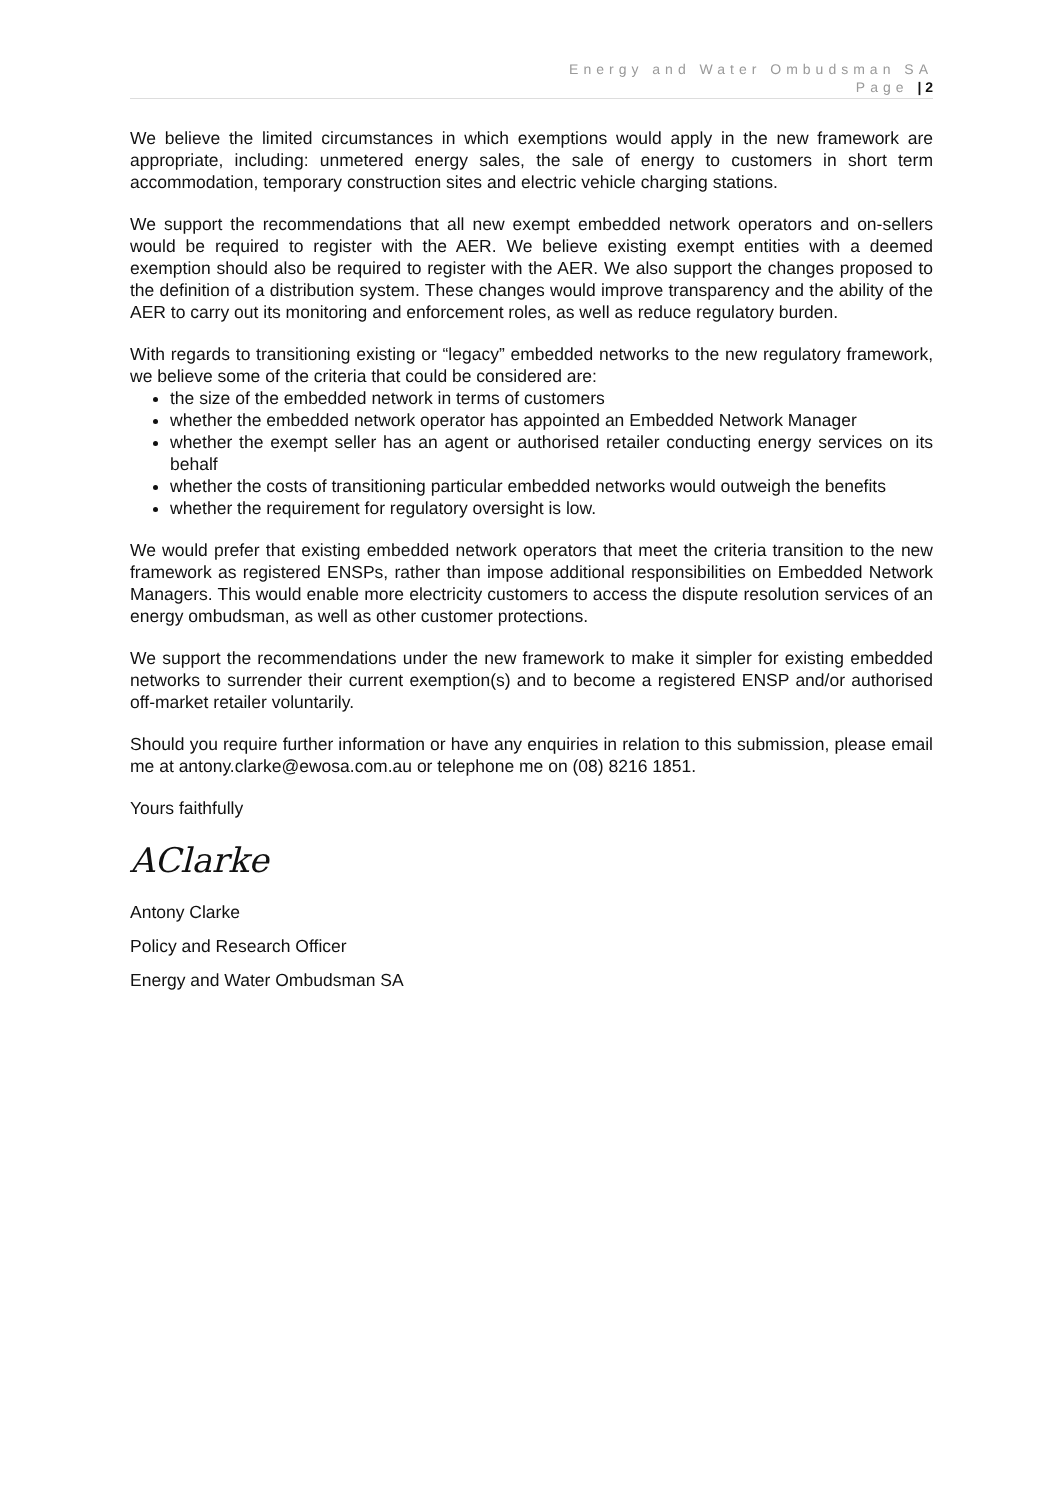Energy and Water Ombudsman SA
Page | 2
We believe the limited circumstances in which exemptions would apply in the new framework are appropriate, including: unmetered energy sales, the sale of energy to customers in short term accommodation, temporary construction sites and electric vehicle charging stations.
We support the recommendations that all new exempt embedded network operators and on-sellers would be required to register with the AER. We believe existing exempt entities with a deemed exemption should also be required to register with the AER. We also support the changes proposed to the definition of a distribution system. These changes would improve transparency and the ability of the AER to carry out its monitoring and enforcement roles, as well as reduce regulatory burden.
With regards to transitioning existing or “legacy” embedded networks to the new regulatory framework, we believe some of the criteria that could be considered are:
the size of the embedded network in terms of customers
whether the embedded network operator has appointed an Embedded Network Manager
whether the exempt seller has an agent or authorised retailer conducting energy services on its behalf
whether the costs of transitioning particular embedded networks would outweigh the benefits
whether the requirement for regulatory oversight is low.
We would prefer that existing embedded network operators that meet the criteria transition to the new framework as registered ENSPs, rather than impose additional responsibilities on Embedded Network Managers. This would enable more electricity customers to access the dispute resolution services of an energy ombudsman, as well as other customer protections.
We support the recommendations under the new framework to make it simpler for existing embedded networks to surrender their current exemption(s) and to become a registered ENSP and/or authorised off-market retailer voluntarily.
Should you require further information or have any enquiries in relation to this submission, please email me at antony.clarke@ewosa.com.au or telephone me on (08) 8216 1851.
Yours faithfully
AClarke
Antony Clarke
Policy and Research Officer
Energy and Water Ombudsman SA